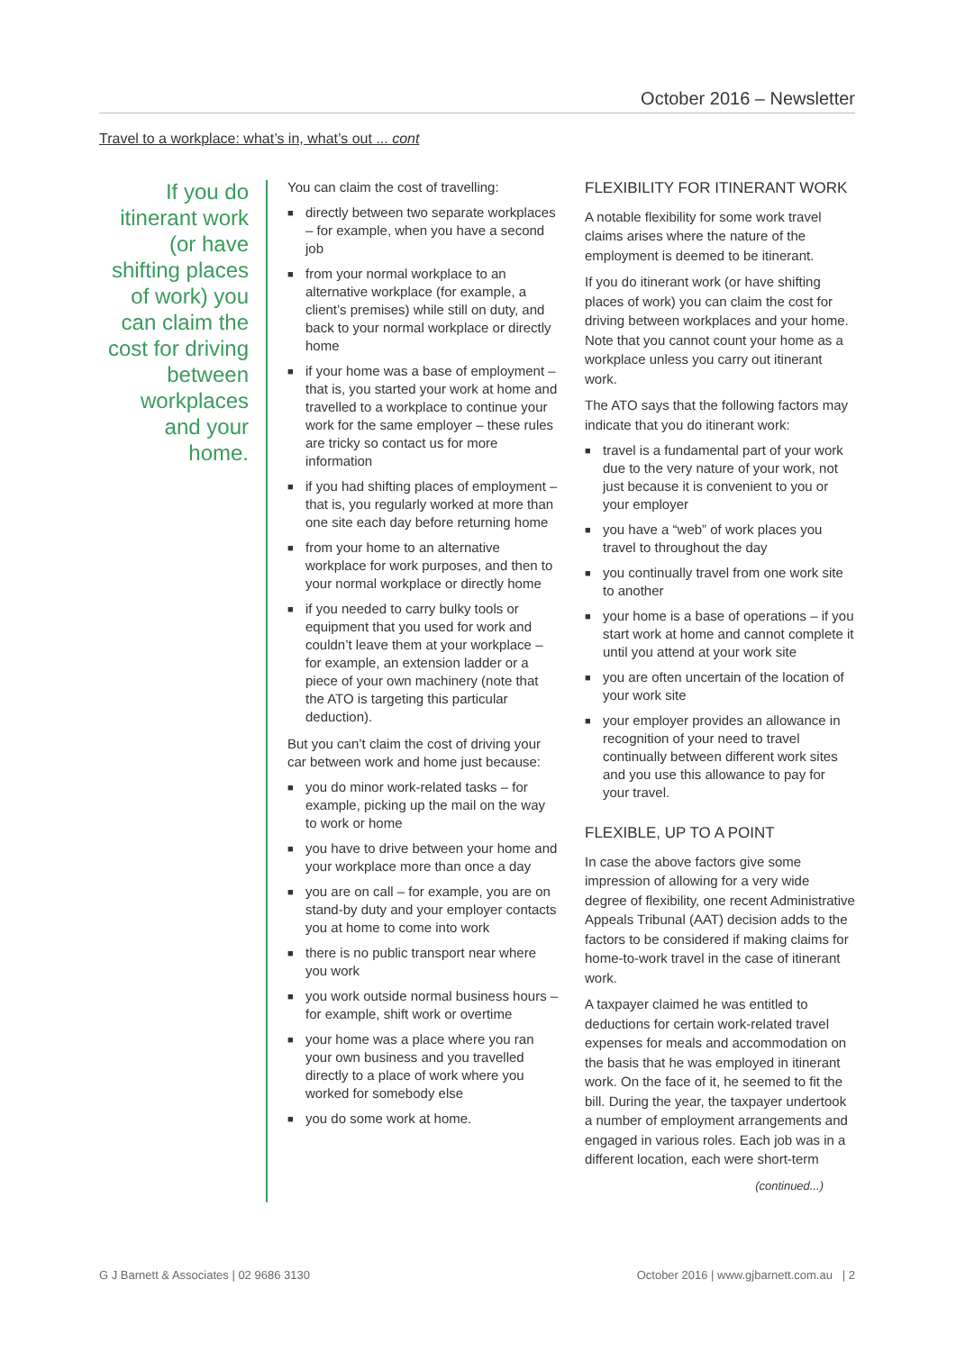October 2016 – Newsletter
Travel to a workplace: what’s in, what’s out ... cont
If you do itinerant work (or have shifting places of work) you can claim the cost for driving between workplaces and your home.
You can claim the cost of travelling:
■ directly between two separate workplaces – for example, when you have a second job
■ from your normal workplace to an alternative workplace (for example, a client’s premises) while still on duty, and back to your normal workplace or directly home
■ if your home was a base of employment – that is, you started your work at home and travelled to a workplace to continue your work for the same employer – these rules are tricky so contact us for more information
■ if you had shifting places of employment – that is, you regularly worked at more than one site each day before returning home
■ from your home to an alternative workplace for work purposes, and then to your normal workplace or directly home
■ if you needed to carry bulky tools or equipment that you used for work and couldn’t leave them at your workplace – for example, an extension ladder or a piece of your own machinery (note that the ATO is targeting this particular deduction).
But you can’t claim the cost of driving your car between work and home just because:
■ you do minor work-related tasks – for example, picking up the mail on the way to work or home
■ you have to drive between your home and your workplace more than once a day
■ you are on call – for example, you are on stand-by duty and your employer contacts you at home to come into work
■ there is no public transport near where you work
■ you work outside normal business hours – for example, shift work or overtime
■ your home was a place where you ran your own business and you travelled directly to a place of work where you worked for somebody else
■ you do some work at home.
FLEXIBILITY FOR ITINERANT WORK
A notable flexibility for some work travel claims arises where the nature of the employment is deemed to be itinerant.
If you do itinerant work (or have shifting places of work) you can claim the cost for driving between workplaces and your home. Note that you cannot count your home as a workplace unless you carry out itinerant work.
The ATO says that the following factors may indicate that you do itinerant work:
■ travel is a fundamental part of your work due to the very nature of your work, not just because it is convenient to you or your employer
■ you have a “web” of work places you travel to throughout the day
■ you continually travel from one work site to another
■ your home is a base of operations – if you start work at home and cannot complete it until you attend at your work site
■ you are often uncertain of the location of your work site
■ your employer provides an allowance in recognition of your need to travel continually between different work sites and you use this allowance to pay for your travel.
FLEXIBLE, UP TO A POINT
In case the above factors give some impression of allowing for a very wide degree of flexibility, one recent Administrative Appeals Tribunal (AAT) decision adds to the factors to be considered if making claims for home-to-work travel in the case of itinerant work.
A taxpayer claimed he was entitled to deductions for certain work-related travel expenses for meals and accommodation on the basis that he was employed in itinerant work. On the face of it, he seemed to fit the bill. During the year, the taxpayer undertook a number of employment arrangements and engaged in various roles. Each job was in a different location, each were short-term
(continued...)
G J Barnett & Associates | 02 9686 3130
October 2016 | www.gjbarnett.com.au | 2